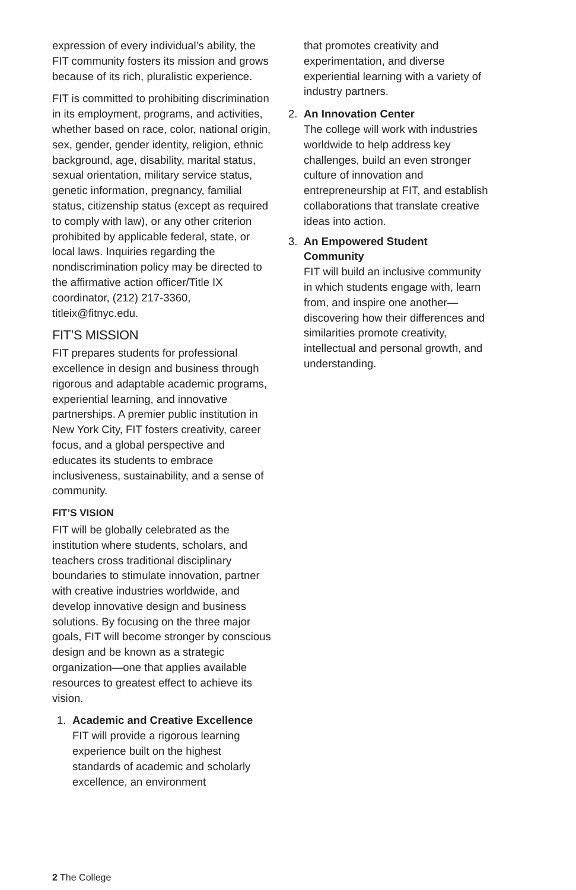expression of every individual’s ability, the FIT community fosters its mission and grows because of its rich, pluralistic experience.
FIT is committed to prohibiting discrimination in its employment, programs, and activities, whether based on race, color, national origin, sex, gender, gender identity, religion, ethnic background, age, disability, marital status, sexual orientation, military service status, genetic information, pregnancy, familial status, citizenship status (except as required to comply with law), or any other criterion prohibited by applicable federal, state, or local laws. Inquiries regarding the nondiscrimination policy may be directed to the affirmative action officer/Title IX coordinator, (212) 217-3360, titleix@fitnyc.edu.
FIT’S MISSION
FIT prepares students for professional excellence in design and business through rigorous and adaptable academic programs, experiential learning, and innovative partnerships. A premier public institution in New York City, FIT fosters creativity, career focus, and a global perspective and educates its students to embrace inclusiveness, sustainability, and a sense of community.
FIT’S VISION
FIT will be globally celebrated as the institution where students, scholars, and teachers cross traditional disciplinary boundaries to stimulate innovation, partner with creative industries worldwide, and develop innovative design and business solutions. By focusing on the three major goals, FIT will become stronger by conscious design and be known as a strategic organization—one that applies available resources to greatest effect to achieve its vision.
1. Academic and Creative Excellence
FIT will provide a rigorous learning experience built on the highest standards of academic and scholarly excellence, an environment
that promotes creativity and experimentation, and diverse experiential learning with a variety of industry partners.
2. An Innovation Center
The college will work with industries worldwide to help address key challenges, build an even stronger culture of innovation and entrepreneurship at FIT, and establish collaborations that translate creative ideas into action.
3. An Empowered Student Community
FIT will build an inclusive community in which students engage with, learn from, and inspire one another—discovering how their differences and similarities promote creativity, intellectual and personal growth, and understanding.
2 The College